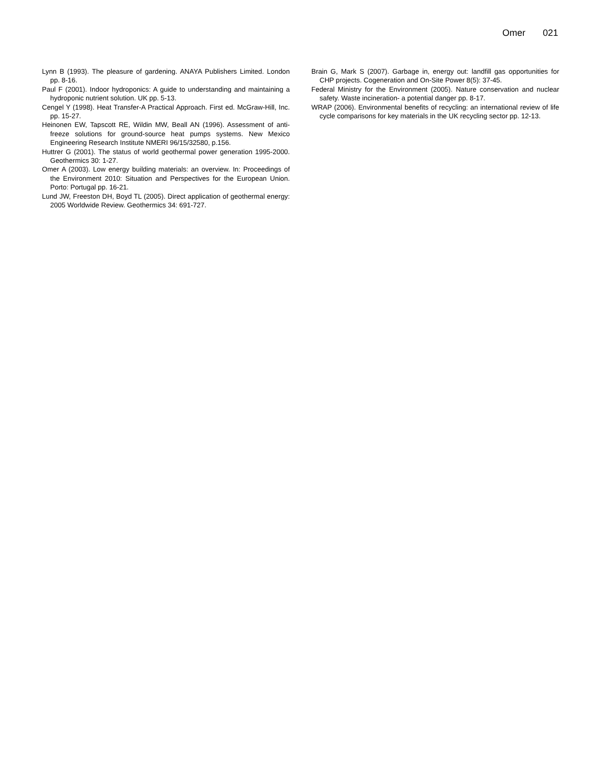Omer 021
Lynn B (1993). The pleasure of gardening. ANAYA Publishers Limited. London pp. 8-16.
Paul F (2001). Indoor hydroponics: A guide to understanding and maintaining a hydroponic nutrient solution. UK pp. 5-13.
Cengel Y (1998). Heat Transfer-A Practical Approach. First ed. McGraw-Hill, Inc. pp. 15-27.
Heinonen EW, Tapscott RE, Wildin MW, Beall AN (1996). Assessment of anti-freeze solutions for ground-source heat pumps systems. New Mexico Engineering Research Institute NMERI 96/15/32580, p.156.
Huttrer G (2001). The status of world geothermal power generation 1995-2000. Geothermics 30: 1-27.
Omer A (2003). Low energy building materials: an overview. In: Proceedings of the Environment 2010: Situation and Perspectives for the European Union. Porto: Portugal pp. 16-21.
Lund JW, Freeston DH, Boyd TL (2005). Direct application of geothermal energy: 2005 Worldwide Review. Geothermics 34: 691-727.
Brain G, Mark S (2007). Garbage in, energy out: landfill gas opportunities for CHP projects. Cogeneration and On-Site Power 8(5): 37-45.
Federal Ministry for the Environment (2005). Nature conservation and nuclear safety. Waste incineration- a potential danger pp. 8-17.
WRAP (2006). Environmental benefits of recycling: an international review of life cycle comparisons for key materials in the UK recycling sector pp. 12-13.